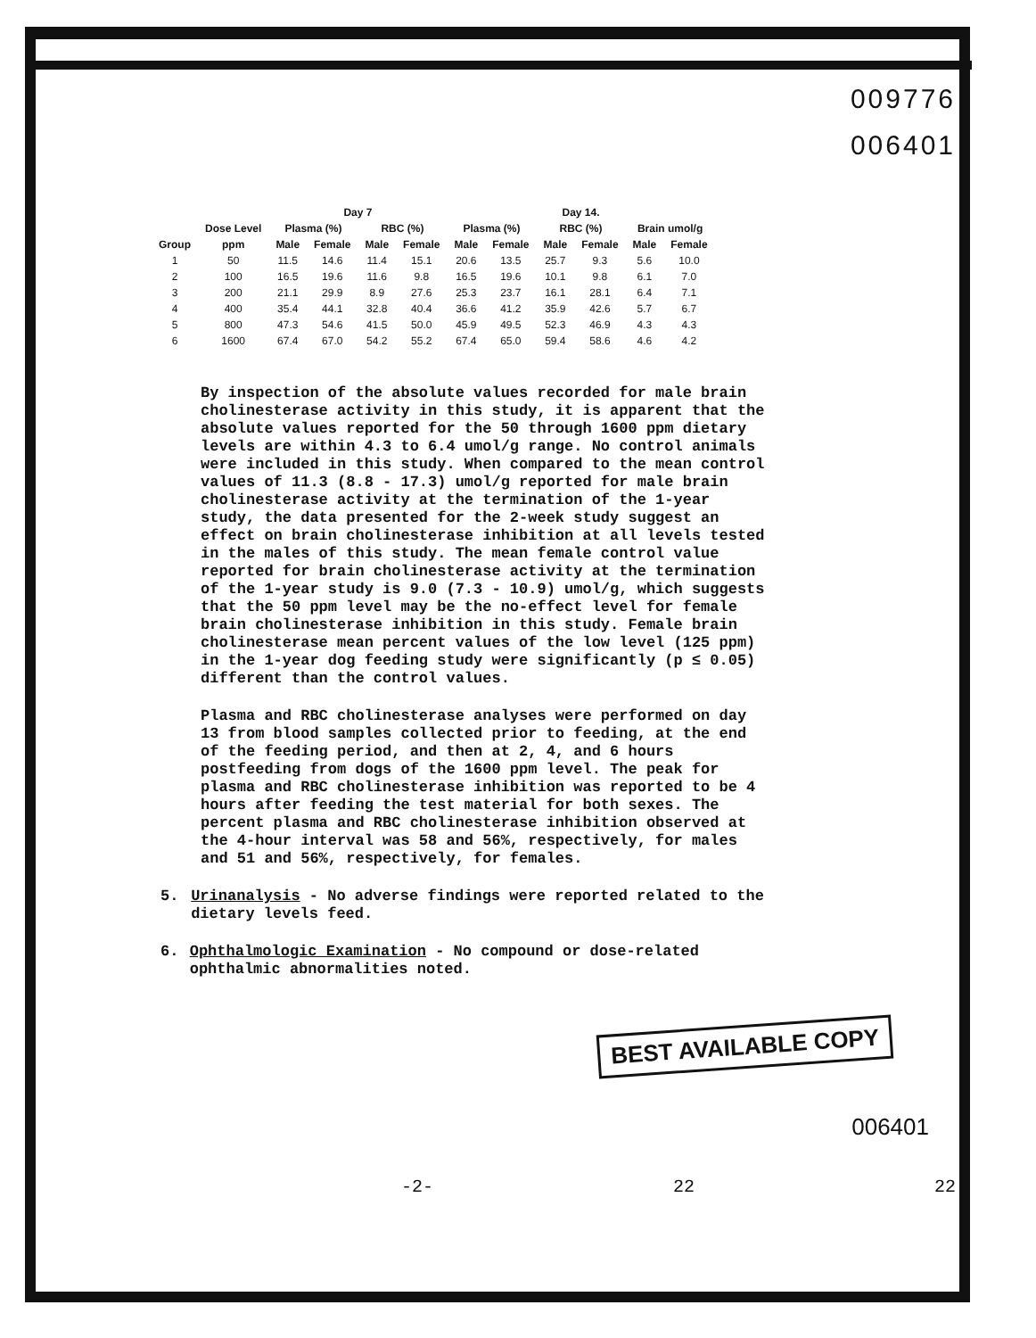009776
006401
| | | Day 7 | | | | Day 14. | | | | | |
| --- | --- | --- | --- | --- | --- | --- | --- | --- | --- | --- | --- |
| | Dose Level | Plasma (%) | | RBC (%) | | Plasma (%) | | RBC (%) | | Brain umol/g | |
| Group | ppm | Male | Female | Male | Female | Male | Female | Male | Female | Male | Female |
| 1 | 50 | 11.5 | 14.6 | 11.4 | 15.1 | 20.6 | 13.5 | 25.7 | 9.3 | 5.6 | 10.0 |
| 2 | 100 | 16.5 | 19.6 | 11.6 | 9.8 | 16.5 | 19.6 | 10.1 | 9.8 | 6.1 | 7.0 |
| 3 | 200 | 21.1 | 29.9 | 8.9 | 27.6 | 25.3 | 23.7 | 16.1 | 28.1 | 6.4 | 7.1 |
| 4 | 400 | 35.4 | 44.1 | 32.8 | 40.4 | 36.6 | 41.2 | 35.9 | 42.6 | 5.7 | 6.7 |
| 5 | 800 | 47.3 | 54.6 | 41.5 | 50.0 | 45.9 | 49.5 | 52.3 | 46.9 | 4.3 | 4.3 |
| 6 | 1600 | 67.4 | 67.0 | 54.2 | 55.2 | 67.4 | 65.0 | 59.4 | 58.6 | 4.6 | 4.2 |
By inspection of the absolute values recorded for male brain cholinesterase activity in this study, it is apparent that the absolute values reported for the 50 through 1600 ppm dietary levels are within 4.3 to 6.4 umol/g range. No control animals were included in this study. When compared to the mean control values of 11.3 (8.8 - 17.3) umol/g reported for male brain cholinesterase activity at the termination of the 1-year study, the data presented for the 2-week study suggest an effect on brain cholinesterase inhibition at all levels tested in the males of this study. The mean female control value reported for brain cholinesterase activity at the termination of the 1-year study is 9.0 (7.3 - 10.9) umol/g, which suggests that the 50 ppm level may be the no-effect level for female brain cholinesterase inhibition in this study. Female brain cholinesterase mean percent values of the low level (125 ppm) in the 1-year dog feeding study were significantly (p ≤ 0.05) different than the control values.
Plasma and RBC cholinesterase analyses were performed on day 13 from blood samples collected prior to feeding, at the end of the feeding period, and then at 2, 4, and 6 hours postfeeding from dogs of the 1600 ppm level. The peak for plasma and RBC cholinesterase inhibition was reported to be 4 hours after feeding the test material for both sexes. The percent plasma and RBC cholinesterase inhibition observed at the 4-hour interval was 58 and 56%, respectively, for males and 51 and 56%, respectively, for females.
5. Urinanalysis - No adverse findings were reported related to the dietary levels feed.
6. Ophthalmologic Examination - No compound or dose-related ophthalmic abnormalities noted.
BEST AVAILABLE COPY
006401
-2- 22 22